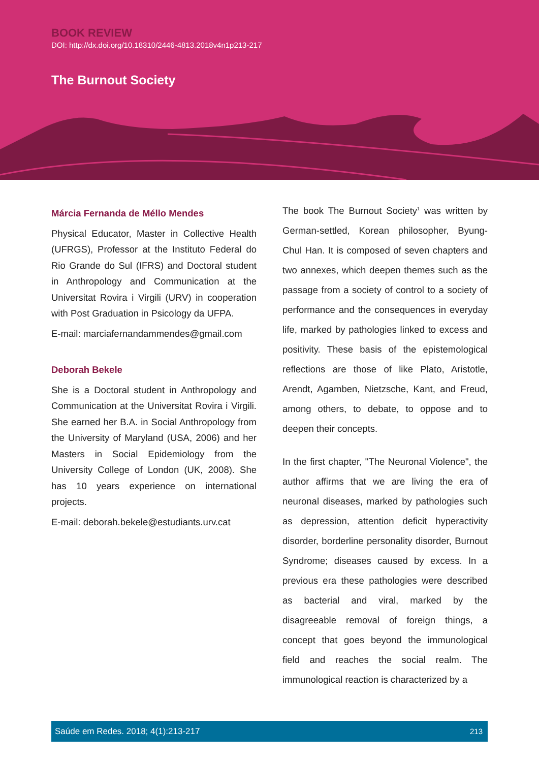BOOK REVIEW
DOI: http://dx.doi.org/10.18310/2446-4813.2018v4n1p213-217
The Burnout Society
Márcia Fernanda de Méllo Mendes
Physical Educator, Master in Collective Health (UFRGS), Professor at the Instituto Federal do Rio Grande do Sul (IFRS) and Doctoral student in Anthropology and Communication at the Universitat Rovira i Virgili (URV) in cooperation with Post Graduation in Psicology da UFPA.
E-mail: marciafernandammendes@gmail.com
Deborah Bekele
She is a Doctoral student in Anthropology and Communication at the Universitat Rovira i Virgili. She earned her B.A. in Social Anthropology from the University of Maryland (USA, 2006) and her Masters in Social Epidemiology from the University College of London (UK, 2008). She has 10 years experience on international projects.
E-mail: deborah.bekele@estudiants.urv.cat
The book The Burnout Society<sup>1</sup> was written by German-settled, Korean philosopher, Byung-Chul Han. It is composed of seven chapters and two annexes, which deepen themes such as the passage from a society of control to a society of performance and the consequences in everyday life, marked by pathologies linked to excess and positivity. These basis of the epistemological reflections are those of like Plato, Aristotle, Arendt, Agamben, Nietzsche, Kant, and Freud, among others, to debate, to oppose and to deepen their concepts.
In the first chapter, "The Neuronal Violence", the author affirms that we are living the era of neuronal diseases, marked by pathologies such as depression, attention deficit hyperactivity disorder, borderline personality disorder, Burnout Syndrome; diseases caused by excess. In a previous era these pathologies were described as bacterial and viral, marked by the disagreeable removal of foreign things, a concept that goes beyond the immunological field and reaches the social realm. The immunological reaction is characterized by a
Saúde em Redes. 2018; 4(1):213-217 213